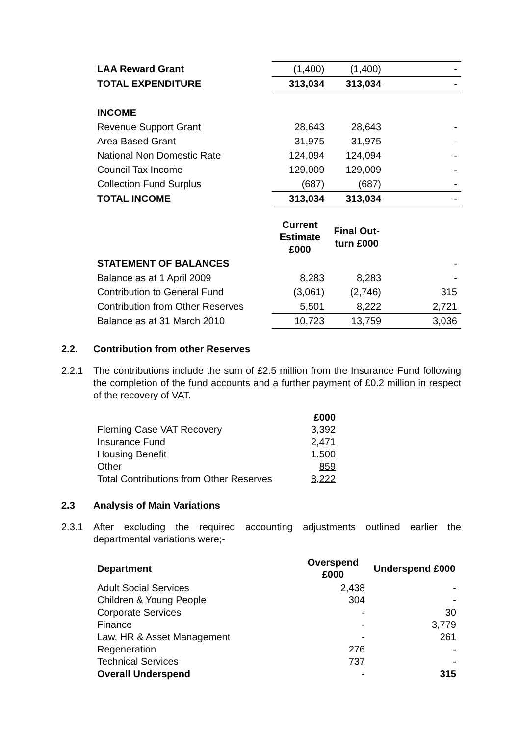| LAA Reward Grant | (1,400) | (1,400) | - |
| TOTAL EXPENDITURE | 313,034 | 313,034 | - |
| INCOME | | | |
| Revenue Support Grant | 28,643 | 28,643 | - |
| Area Based Grant | 31,975 | 31,975 | - |
| National Non Domestic Rate | 124,094 | 124,094 | - |
| Council Tax Income | 129,009 | 129,009 | - |
| Collection Fund Surplus | (687) | (687) | - |
| TOTAL INCOME | 313,034 | 313,034 | - |
| | Current Estimate £000 | Final Out-turn £000 | |
| STATEMENT OF BALANCES | | | - |
| Balance as at 1 April 2009 | 8,283 | 8,283 | - |
| Contribution to General Fund | (3,061) | (2,746) | 315 |
| Contribution from Other Reserves | 5,501 | 8,222 | 2,721 |
| Balance as at 31 March 2010 | 10,723 | 13,759 | 3,036 |
2.2. Contribution from other Reserves
2.2.1 The contributions include the sum of £2.5 million from the Insurance Fund following the completion of the fund accounts and a further payment of £0.2 million in respect of the recovery of VAT.
| | £000 |
| Fleming Case VAT Recovery | 3,392 |
| Insurance Fund | 2,471 |
| Housing Benefit | 1.500 |
| Other | 859 |
| Total Contributions from Other Reserves | 8,222 |
2.3 Analysis of Main Variations
2.3.1 After excluding the required accounting adjustments outlined earlier the departmental variations were;-
| Department | Overspend £000 | Underspend £000 |
| --- | --- | --- |
| Adult Social Services | 2,438 | - |
| Children & Young People | 304 | - |
| Corporate Services | - | 30 |
| Finance | - | 3,779 |
| Law, HR & Asset Management | - | 261 |
| Regeneration | 276 | - |
| Technical Services | 737 | - |
| Overall Underspend | - | 315 |